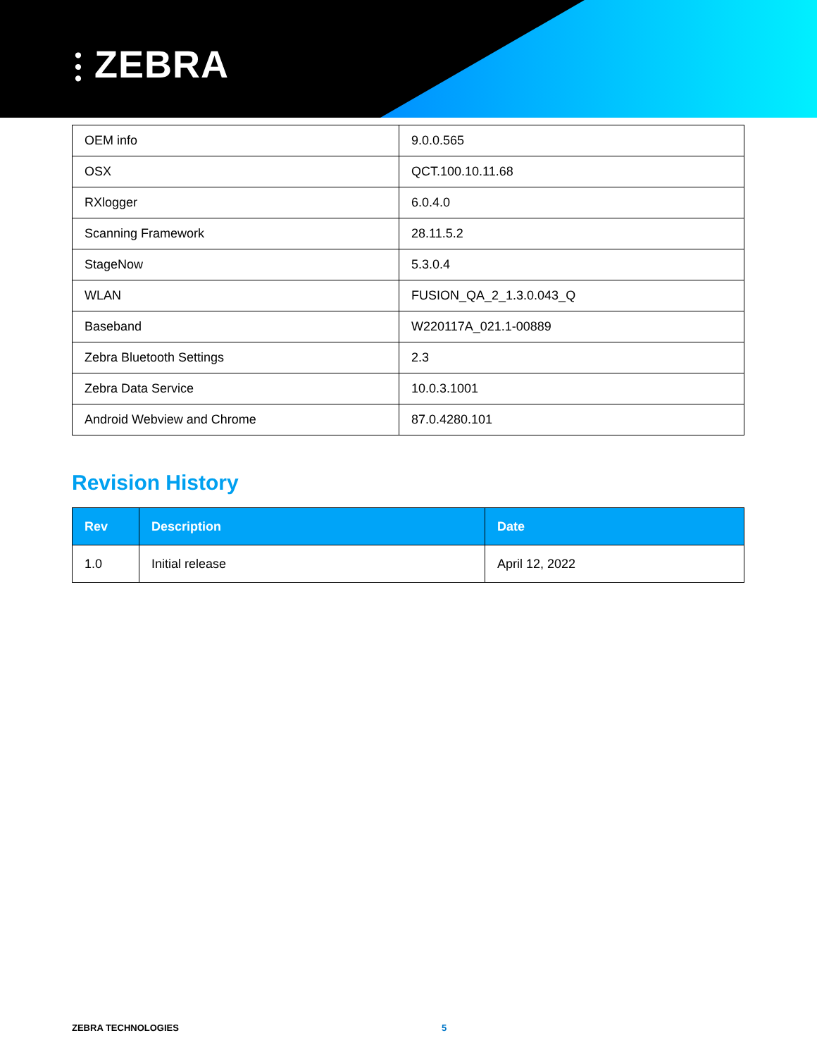⫶ ZEBRA
| OEM info | 9.0.0.565 |
| OSX | QCT.100.10.11.68 |
| RXlogger | 6.0.4.0 |
| Scanning Framework | 28.11.5.2 |
| StageNow | 5.3.0.4 |
| WLAN | FUSION_QA_2_1.3.0.043_Q |
| Baseband | W220117A_021.1-00889 |
| Zebra Bluetooth Settings | 2.3 |
| Zebra Data Service | 10.0.3.1001 |
| Android Webview and Chrome | 87.0.4280.101 |
Revision History
| Rev | Description | Date |
| --- | --- | --- |
| 1.0 | Initial release | April 12, 2022 |
ZEBRA TECHNOLOGIES 5